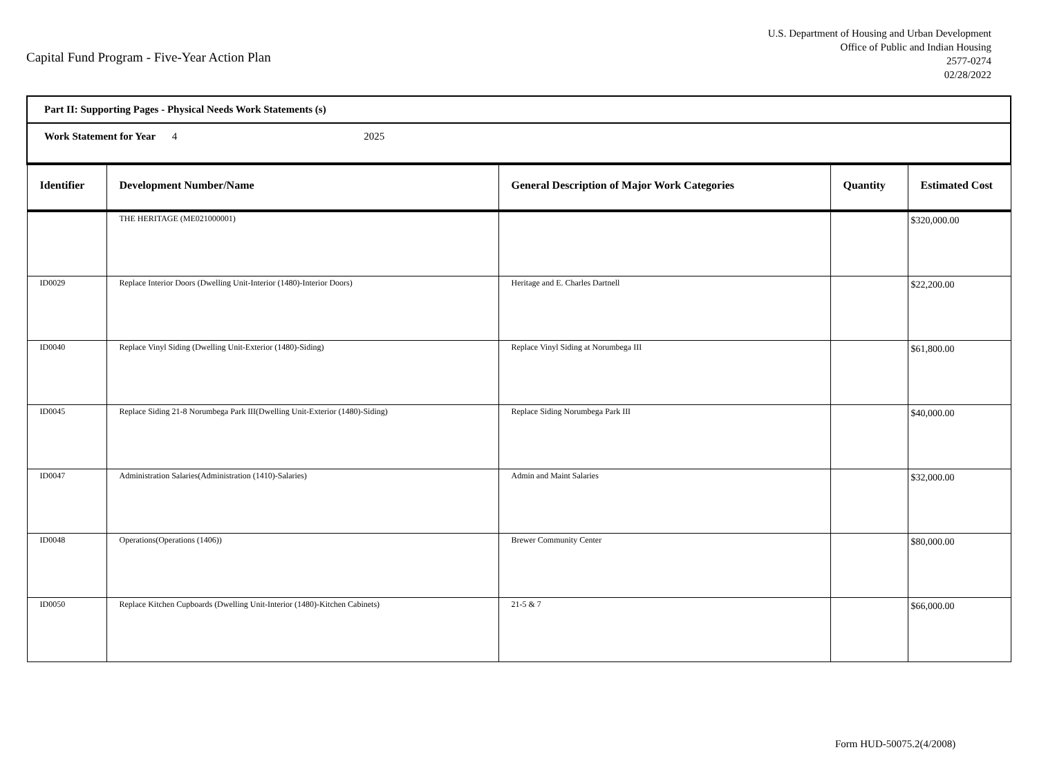Capital Fund Program - Five-Year Action Plan
U.S. Department of Housing and Urban Development
Office of Public and Indian Housing
2577-0274
02/28/2022
| Part II: Supporting Pages - Physical Needs Work Statements (s) | | | | |
| Work Statement for Year 4 2025 | | | | |
| Identifier | Development Number/Name | General Description of Major Work Categories | Quantity | Estimated Cost |
| | THE HERITAGE (ME021000001) | | | $320,000.00 |
| ID0029 | Replace Interior Doors (Dwelling Unit-Interior (1480)-Interior Doors) | Heritage and E. Charles Dartnell | | $22,200.00 |
| ID0040 | Replace Vinyl Siding (Dwelling Unit-Exterior (1480)-Siding) | Replace Vinyl Siding at Norumbega III | | $61,800.00 |
| ID0045 | Replace Siding 21-8 Norumbega Park III(Dwelling Unit-Exterior (1480)-Siding) | Replace Siding Norumbega Park III | | $40,000.00 |
| ID0047 | Administration Salaries(Administration (1410)-Salaries) | Admin and Maint Salaries | | $32,000.00 |
| ID0048 | Operations(Operations (1406)) | Brewer Community Center | | $80,000.00 |
| ID0050 | Replace Kitchen Cupboards (Dwelling Unit-Interior (1480)-Kitchen Cabinets) | 21-5 & 7 | | $66,000.00 |
Form HUD-50075.2(4/2008)